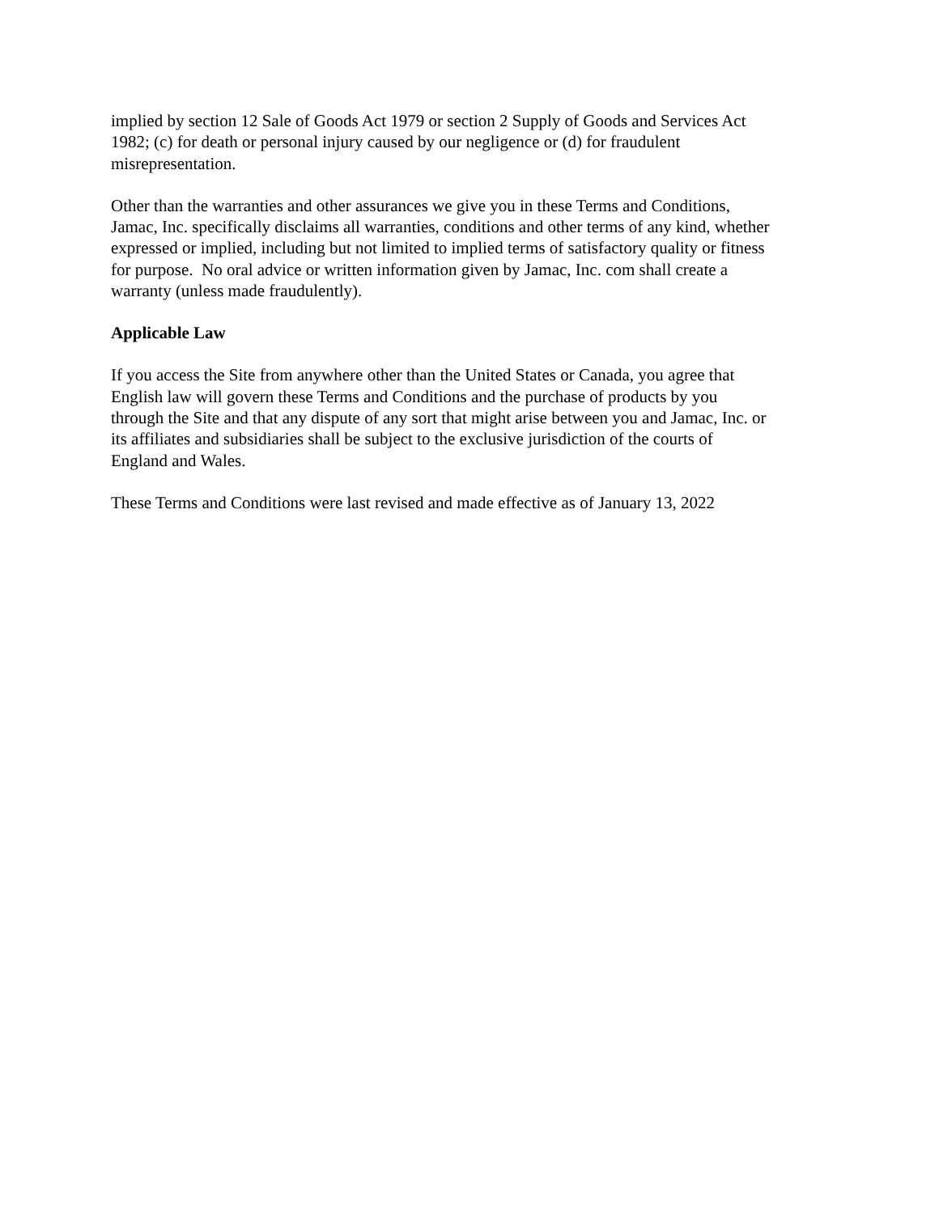implied by section 12 Sale of Goods Act 1979 or section 2 Supply of Goods and Services Act
1982; (c) for death or personal injury caused by our negligence or (d) for fraudulent
misrepresentation.
Other than the warranties and other assurances we give you in these Terms and Conditions,
Jamac, Inc. specifically disclaims all warranties, conditions and other terms of any kind, whether
expressed or implied, including but not limited to implied terms of satisfactory quality or fitness
for purpose. No oral advice or written information given by Jamac, Inc. com shall create a
warranty (unless made fraudulently).
Applicable Law
If you access the Site from anywhere other than the United States or Canada, you agree that
English law will govern these Terms and Conditions and the purchase of products by you
through the Site and that any dispute of any sort that might arise between you and Jamac, Inc. or
its affiliates and subsidiaries shall be subject to the exclusive jurisdiction of the courts of
England and Wales.
These Terms and Conditions were last revised and made effective as of January 13, 2022